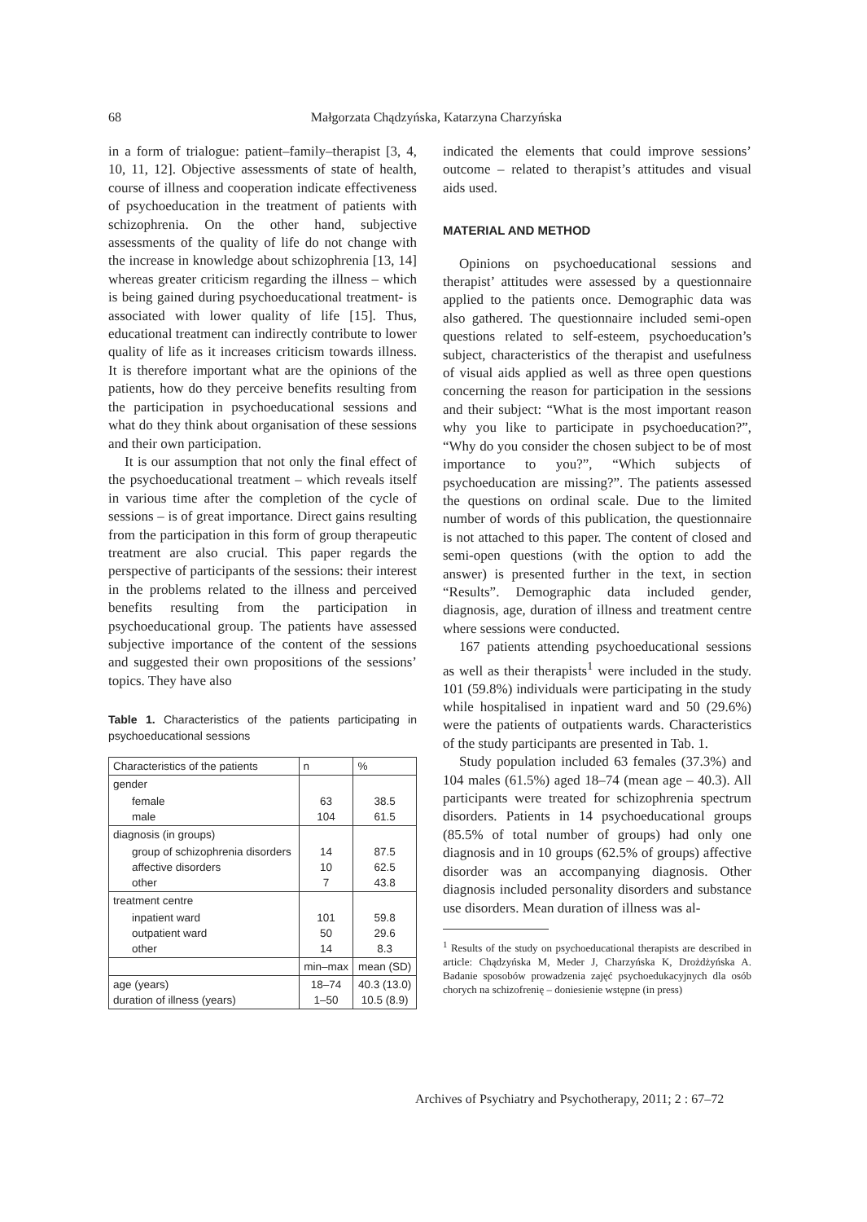68 Małgorzata Chądzyńska, Katarzyna Charzyńska
in a form of trialogue: patient–family–therapist [3, 4, 10, 11, 12]. Objective assessments of state of health, course of illness and cooperation indicate effectiveness of psychoeducation in the treatment of patients with schizophrenia. On the other hand, subjective assessments of the quality of life do not change with the increase in knowledge about schizophrenia [13, 14] whereas greater criticism regarding the illness – which is being gained during psychoeducational treatment- is associated with lower quality of life [15]. Thus, educational treatment can indirectly contribute to lower quality of life as it increases criticism towards illness. It is therefore important what are the opinions of the patients, how do they perceive benefits resulting from the participation in psychoeducational sessions and what do they think about organisation of these sessions and their own participation.
It is our assumption that not only the final effect of the psychoeducational treatment – which reveals itself in various time after the completion of the cycle of sessions – is of great importance. Direct gains resulting from the participation in this form of group therapeutic treatment are also crucial. This paper regards the perspective of participants of the sessions: their interest in the problems related to the illness and perceived benefits resulting from the participation in psychoeducational group. The patients have assessed subjective importance of the content of the sessions and suggested their own propositions of the sessions’ topics. They have also
Table 1. Characteristics of the patients participating in psychoeducational sessions
| Characteristics of the patients | n | % |
| --- | --- | --- |
| gender | | |
| female male | 63 104 | 38.5 61.5 |
| diagnosis (in groups) | | |
| group of schizophrenia disorders affective disorders other | 14 10 7 | 87.5 62.5 43.8 |
| treatment centre | | |
| inpatient ward outpatient ward other | 101 50 14 | 59.8 29.6 8.3 |
| | min–max | mean (SD) |
| age (years) duration of illness (years) | 18–74 1–50 | 40.3 (13.0) 10.5 (8.9) |
indicated the elements that could improve sessions’ outcome – related to therapist’s attitudes and visual aids used.
MATERIAL AND METHOD
Opinions on psychoeducational sessions and therapist’ attitudes were assessed by a questionnaire applied to the patients once. Demographic data was also gathered. The questionnaire included semi-open questions related to self-esteem, psychoeducation’s subject, characteristics of the therapist and usefulness of visual aids applied as well as three open questions concerning the reason for participation in the sessions and their subject: “What is the most important reason why you like to participate in psychoeducation?”, “Why do you consider the chosen subject to be of most importance to you?”, “Which subjects of psychoeducation are missing?”. The patients assessed the questions on ordinal scale. Due to the limited number of words of this publication, the questionnaire is not attached to this paper. The content of closed and semi-open questions (with the option to add the answer) is presented further in the text, in section “Results”. Demographic data included gender, diagnosis, age, duration of illness and treatment centre where sessions were conducted.
167 patients attending psychoeducational sessions as well as their therapists<sup>1</sup> were included in the study. 101 (59.8%) individuals were participating in the study while hospitalised in inpatient ward and 50 (29.6%) were the patients of outpatients wards. Characteristics of the study participants are presented in Tab. 1.
Study population included 63 females (37.3%) and 104 males (61.5%) aged 18–74 (mean age – 40.3). All participants were treated for schizophrenia spectrum disorders. Patients in 14 psychoeducational groups (85.5% of total number of groups) had only one diagnosis and in 10 groups (62.5% of groups) affective disorder was an accompanying diagnosis. Other diagnosis included personality disorders and substance use disorders. Mean duration of illness was al-
<sup>1</sup> Results of the study on psychoeducational therapists are described in article: Chądzyńska M, Meder J, Charzyńska K, Drożdżyńska A. Badanie sposobów prowadzenia zajęć psychoedukacyjnych dla osób chorych na schizofrenię – doniesienie wstępne (in press)
Archives of Psychiatry and Psychotherapy, 2011; 2 : 67–72